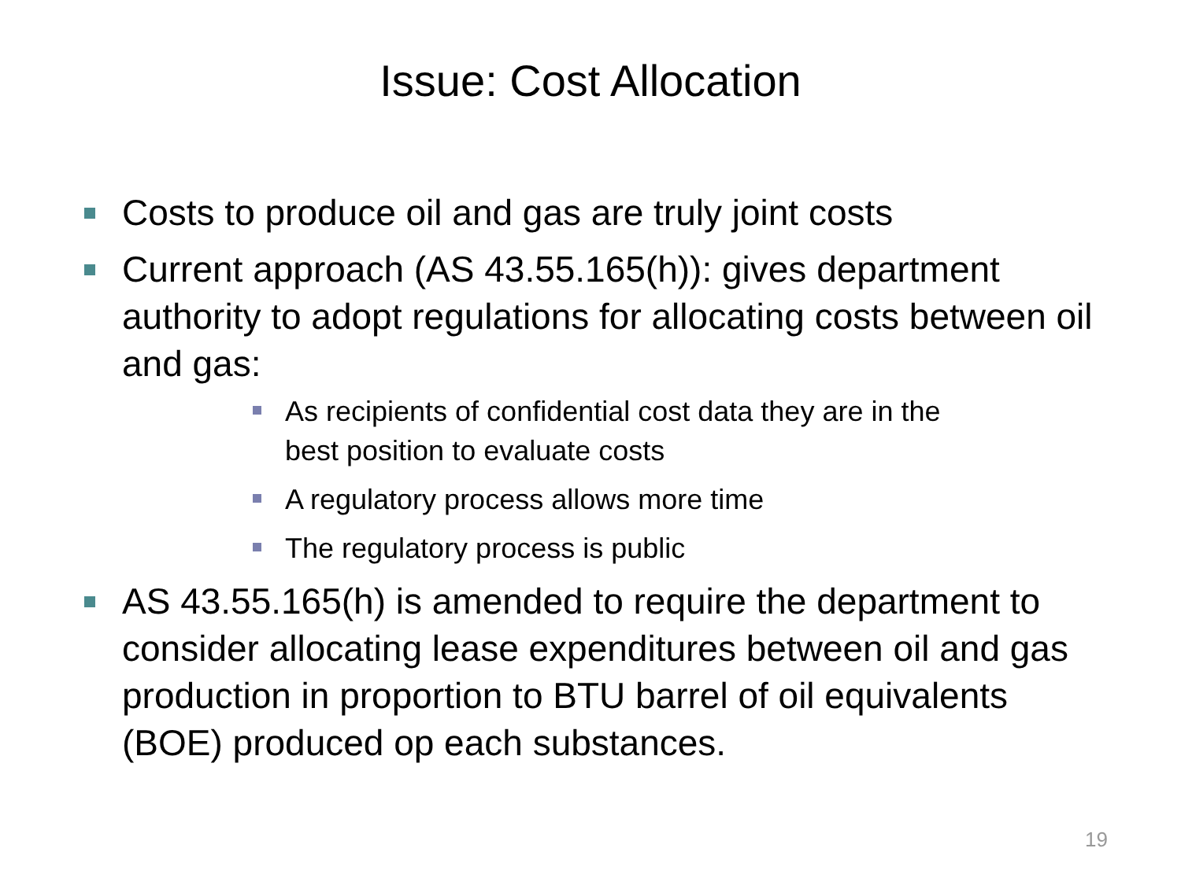Issue: Cost Allocation
Costs to produce oil and gas are truly joint costs
Current approach (AS 43.55.165(h)): gives department authority to adopt regulations for allocating costs between oil and gas:
As recipients of confidential cost data they are in the best position to evaluate costs
A regulatory process allows more time
The regulatory process is public
AS 43.55.165(h) is amended to require the department to consider allocating lease expenditures between oil and gas production in proportion to BTU barrel of oil equivalents (BOE) produced op each substances.
19